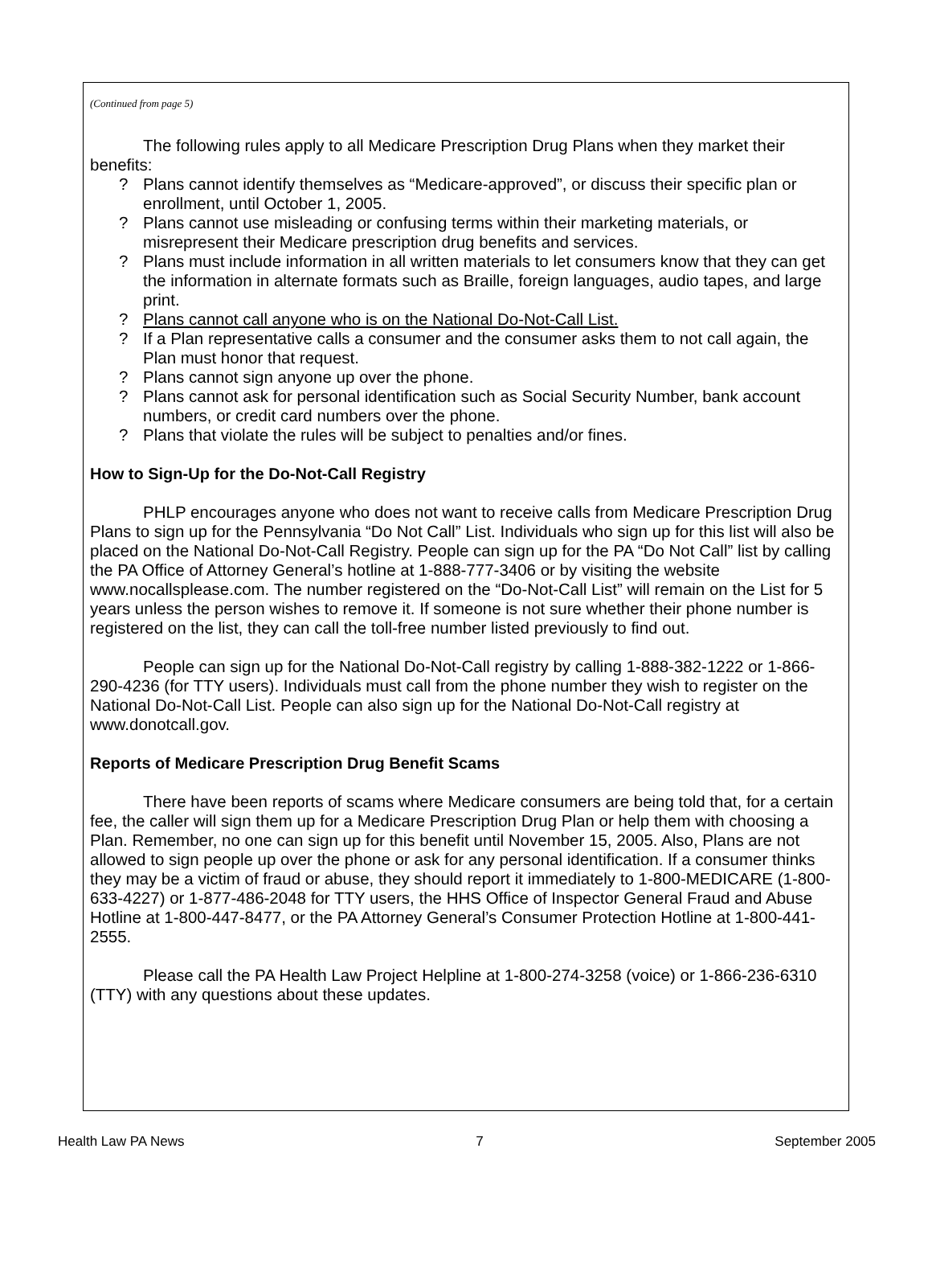(Continued from page 5)
The following rules apply to all Medicare Prescription Drug Plans when they market their benefits:
? Plans cannot identify themselves as “Medicare-approved”, or discuss their specific plan or enrollment, until October 1, 2005.
? Plans cannot use misleading or confusing terms within their marketing materials, or misrepresent their Medicare prescription drug benefits and services.
? Plans must include information in all written materials to let consumers know that they can get the information in alternate formats such as Braille, foreign languages, audio tapes, and large print.
? Plans cannot call anyone who is on the National Do-Not-Call List.
? If a Plan representative calls a consumer and the consumer asks them to not call again, the Plan must honor that request.
? Plans cannot sign anyone up over the phone.
? Plans cannot ask for personal identification such as Social Security Number, bank account numbers, or credit card numbers over the phone.
? Plans that violate the rules will be subject to penalties and/or fines.
How to Sign-Up for the Do-Not-Call Registry
PHLP encourages anyone who does not want to receive calls from Medicare Prescription Drug Plans to sign up for the Pennsylvania “Do Not Call” List. Individuals who sign up for this list will also be placed on the National Do-Not-Call Registry. People can sign up for the PA “Do Not Call” list by calling the PA Office of Attorney General’s hotline at 1-888-777-3406 or by visiting the website www.nocallsplease.com. The number registered on the “Do-Not-Call List” will remain on the List for 5 years unless the person wishes to remove it. If someone is not sure whether their phone number is registered on the list, they can call the toll-free number listed previously to find out.
People can sign up for the National Do-Not-Call registry by calling 1-888-382-1222 or 1-866-290-4236 (for TTY users). Individuals must call from the phone number they wish to register on the National Do-Not-Call List. People can also sign up for the National Do-Not-Call registry at www.donotcall.gov.
Reports of Medicare Prescription Drug Benefit Scams
There have been reports of scams where Medicare consumers are being told that, for a certain fee, the caller will sign them up for a Medicare Prescription Drug Plan or help them with choosing a Plan. Remember, no one can sign up for this benefit until November 15, 2005. Also, Plans are not allowed to sign people up over the phone or ask for any personal identification. If a consumer thinks they may be a victim of fraud or abuse, they should report it immediately to 1-800-MEDICARE (1-800-633-4227) or 1-877-486-2048 for TTY users, the HHS Office of Inspector General Fraud and Abuse Hotline at 1-800-447-8477, or the PA Attorney General’s Consumer Protection Hotline at 1-800-441-2555.
Please call the PA Health Law Project Helpline at 1-800-274-3258 (voice) or 1-866-236-6310 (TTY) with any questions about these updates.
Health Law PA News 7 September 2005